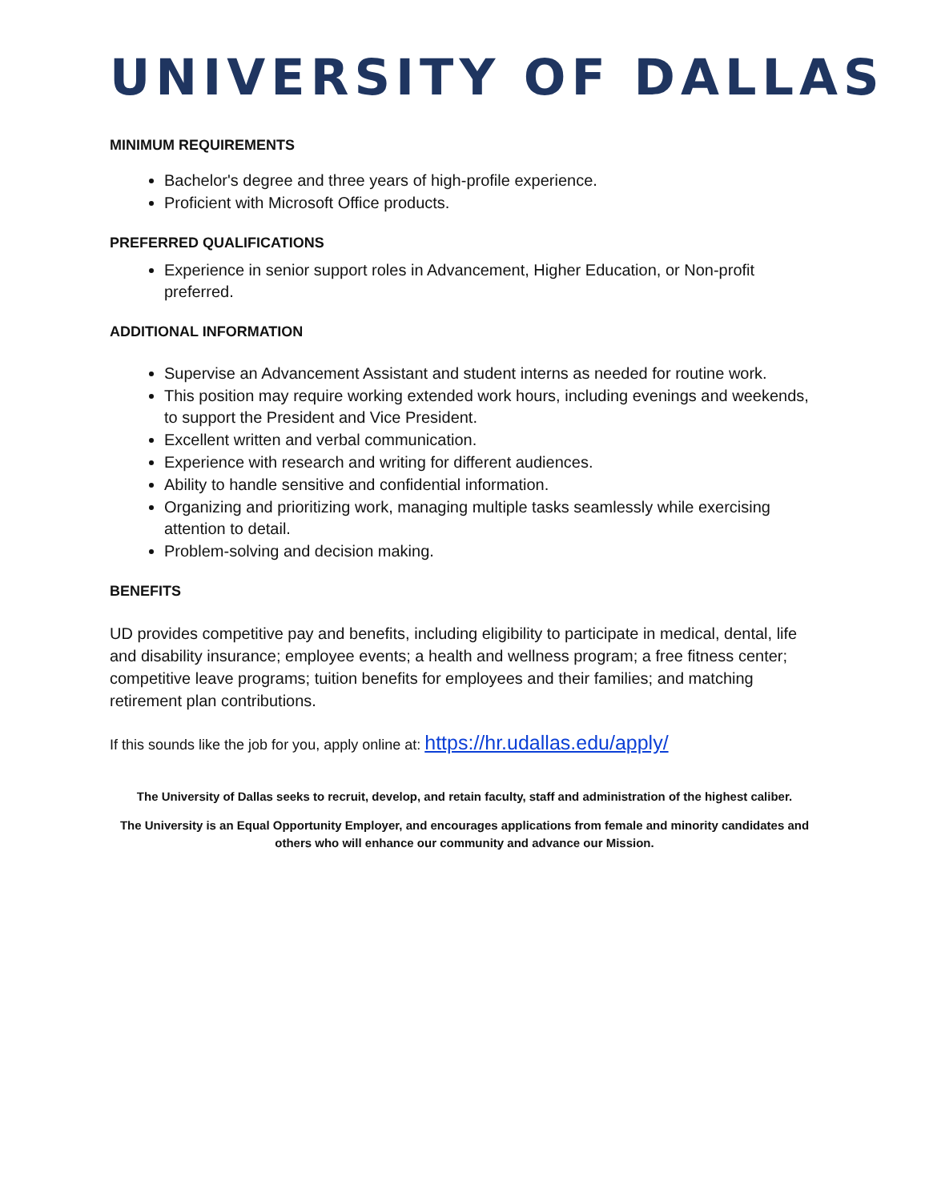UNIVERSITY OF DALLAS
MINIMUM REQUIREMENTS
Bachelor's degree and three years of high-profile experience.
Proficient with Microsoft Office products.
PREFERRED QUALIFICATIONS
Experience in senior support roles in Advancement, Higher Education, or Non-profit preferred.
ADDITIONAL INFORMATION
Supervise an Advancement Assistant and student interns as needed for routine work.
This position may require working extended work hours, including evenings and weekends, to support the President and Vice President.
Excellent written and verbal communication.
Experience with research and writing for different audiences.
Ability to handle sensitive and confidential information.
Organizing and prioritizing work, managing multiple tasks seamlessly while exercising attention to detail.
Problem-solving and decision making.
BENEFITS
UD provides competitive pay and benefits, including eligibility to participate in medical, dental, life and disability insurance; employee events; a health and wellness program; a free fitness center; competitive leave programs; tuition benefits for employees and their families; and matching retirement plan contributions.
If this sounds like the job for you, apply online at: https://hr.udallas.edu/apply/
The University of Dallas seeks to recruit, develop, and retain faculty, staff and administration of the highest caliber.
The University is an Equal Opportunity Employer, and encourages applications from female and minority candidates and others who will enhance our community and advance our Mission.